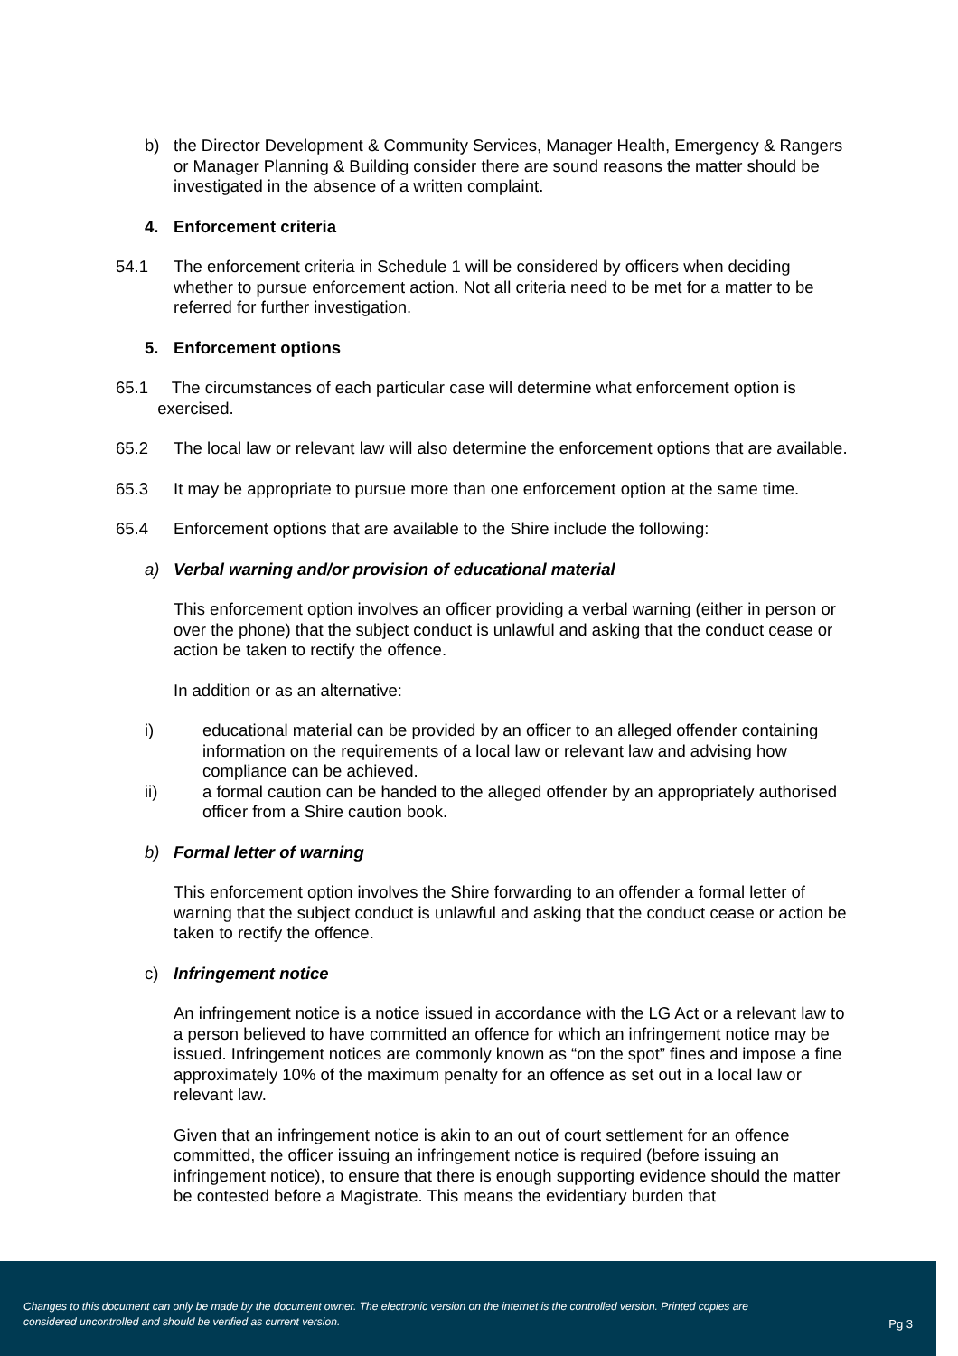b) the Director Development & Community Services, Manager Health, Emergency & Rangers or Manager Planning & Building consider there are sound reasons the matter should be investigated in the absence of a written complaint.
4. Enforcement criteria
54.1 The enforcement criteria in Schedule 1 will be considered by officers when deciding whether to pursue enforcement action. Not all criteria need to be met for a matter to be referred for further investigation.
5. Enforcement options
65.1 The circumstances of each particular case will determine what enforcement option is
exercised.
65.2 The local law or relevant law will also determine the enforcement options that are available.
65.3 It may be appropriate to pursue more than one enforcement option at the same time.
65.4 Enforcement options that are available to the Shire include the following:
a) Verbal warning and/or provision of educational material
This enforcement option involves an officer providing a verbal warning (either in person or over the phone) that the subject conduct is unlawful and asking that the conduct cease or action be taken to rectify the offence.
In addition or as an alternative:
i) educational material can be provided by an officer to an alleged offender containing information on the requirements of a local law or relevant law and advising how compliance can be achieved.
ii) a formal caution can be handed to the alleged offender by an appropriately authorised officer from a Shire caution book.
b) Formal letter of warning
This enforcement option involves the Shire forwarding to an offender a formal letter of warning that the subject conduct is unlawful and asking that the conduct cease or action be taken to rectify the offence.
c) Infringement notice
An infringement notice is a notice issued in accordance with the LG Act or a relevant law to a person believed to have committed an offence for which an infringement notice may be issued. Infringement notices are commonly known as “on the spot” fines and impose a fine approximately 10% of the maximum penalty for an offence as set out in a local law or relevant law.
Given that an infringement notice is akin to an out of court settlement for an offence committed, the officer issuing an infringement notice is required (before issuing an infringement notice), to ensure that there is enough supporting evidence should the matter be contested before a Magistrate. This means the evidentiary burden that
Changes to this document can only be made by the document owner. The electronic version on the internet is the controlled version. Printed copies are considered uncontrolled and should be verified as current version.
Pg 3